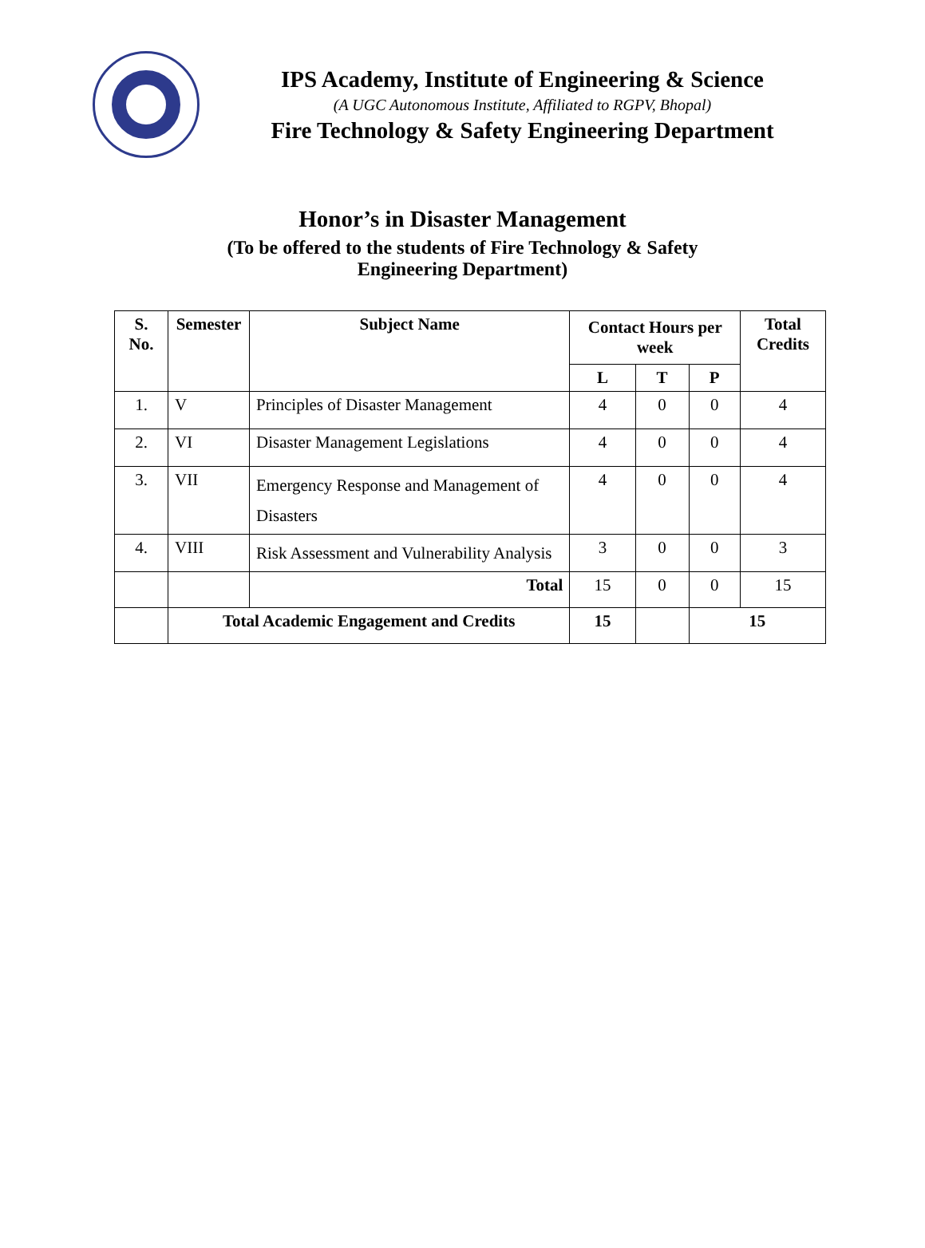IPS Academy, Institute of Engineering & Science
(A UGC Autonomous Institute, Affiliated to RGPV, Bhopal)
Fire Technology & Safety Engineering Department
Honor’s in Disaster Management
(To be offered to the students of Fire Technology & Safety Engineering Department)
| S. No. | Semester | Subject Name | Contact Hours per week | | | Total Credits |
| --- | --- | --- | --- | --- | --- | --- |
| | | | L | T | P | |
| 1. | V | Principles of Disaster Management | 4 | 0 | 0 | 4 |
| 2. | VI | Disaster Management Legislations | 4 | 0 | 0 | 4 |
| 3. | VII | Emergency Response and Management of Disasters | 4 | 0 | 0 | 4 |
| 4. | VIII | Risk Assessment and Vulnerability Analysis | 3 | 0 | 0 | 3 |
| | | Total | 15 | 0 | 0 | 15 |
| | Total Academic Engagement and Credits | | 15 | | 15 | |